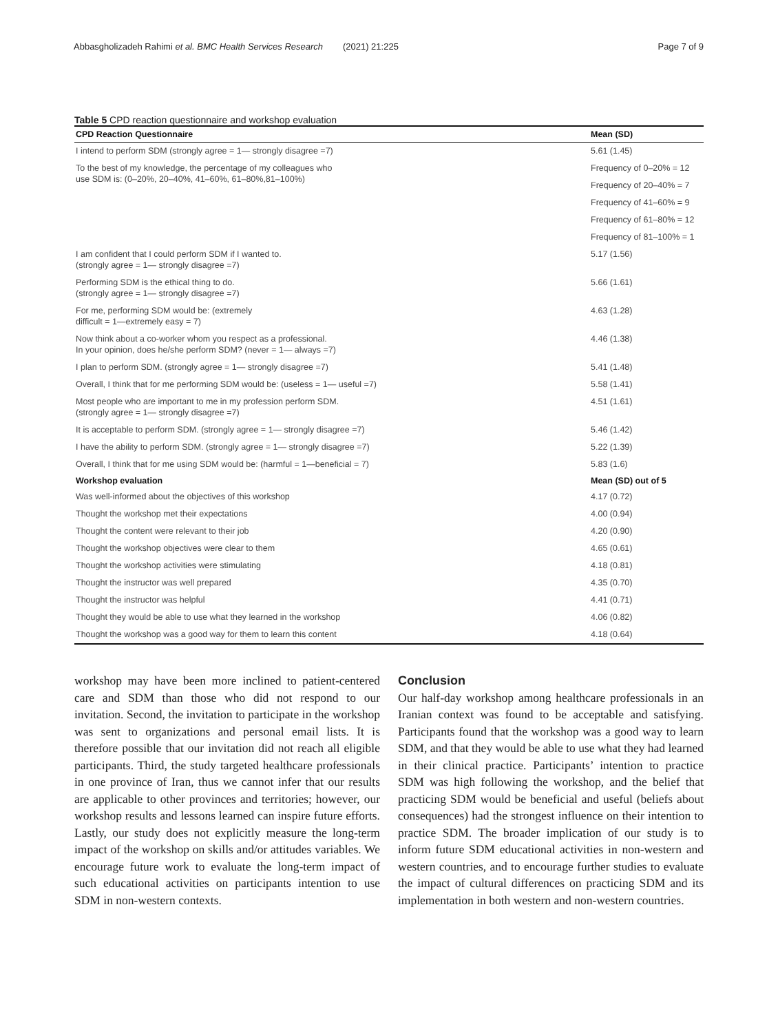Abbasgholizadeh Rahimi et al. BMC Health Services Research (2021) 21:225 Page 7 of 9
Table 5 CPD reaction questionnaire and workshop evaluation
| CPD Reaction Questionnaire | Mean (SD) |
| --- | --- |
| I intend to perform SDM (strongly agree = 1— strongly disagree =7) | 5.61 (1.45) |
| To the best of my knowledge, the percentage of my colleagues who use SDM is: (0–20%, 20–40%, 41–60%, 61–80%,81–100%) | Frequency of 0–20% = 12 |
| | Frequency of 20–40% = 7 |
| | Frequency of 41–60% = 9 |
| | Frequency of 61–80% = 12 |
| | Frequency of 81–100% = 1 |
| I am confident that I could perform SDM if I wanted to. (strongly agree = 1— strongly disagree =7) | 5.17 (1.56) |
| Performing SDM is the ethical thing to do. (strongly agree = 1— strongly disagree =7) | 5.66 (1.61) |
| For me, performing SDM would be: (extremely difficult = 1—extremely easy = 7) | 4.63 (1.28) |
| Now think about a co-worker whom you respect as a professional. In your opinion, does he/she perform SDM? (never = 1— always =7) | 4.46 (1.38) |
| I plan to perform SDM. (strongly agree = 1— strongly disagree =7) | 5.41 (1.48) |
| Overall, I think that for me performing SDM would be: (useless = 1— useful =7) | 5.58 (1.41) |
| Most people who are important to me in my profession perform SDM. (strongly agree = 1— strongly disagree =7) | 4.51 (1.61) |
| It is acceptable to perform SDM. (strongly agree = 1— strongly disagree =7) | 5.46 (1.42) |
| I have the ability to perform SDM. (strongly agree = 1— strongly disagree =7) | 5.22 (1.39) |
| Overall, I think that for me using SDM would be: (harmful = 1—beneficial = 7) | 5.83 (1.6) |
| Workshop evaluation | Mean (SD) out of 5 |
| Was well-informed about the objectives of this workshop | 4.17 (0.72) |
| Thought the workshop met their expectations | 4.00 (0.94) |
| Thought the content were relevant to their job | 4.20 (0.90) |
| Thought the workshop objectives were clear to them | 4.65 (0.61) |
| Thought the workshop activities were stimulating | 4.18 (0.81) |
| Thought the instructor was well prepared | 4.35 (0.70) |
| Thought the instructor was helpful | 4.41 (0.71) |
| Thought they would be able to use what they learned in the workshop | 4.06 (0.82) |
| Thought the workshop was a good way for them to learn this content | 4.18 (0.64) |
workshop may have been more inclined to patient-centered care and SDM than those who did not respond to our invitation. Second, the invitation to participate in the workshop was sent to organizations and personal email lists. It is therefore possible that our invitation did not reach all eligible participants. Third, the study targeted healthcare professionals in one province of Iran, thus we cannot infer that our results are applicable to other provinces and territories; however, our workshop results and lessons learned can inspire future efforts. Lastly, our study does not explicitly measure the long-term impact of the workshop on skills and/or attitudes variables. We encourage future work to evaluate the long-term impact of such educational activities on participants intention to use SDM in non-western contexts.
Conclusion
Our half-day workshop among healthcare professionals in an Iranian context was found to be acceptable and satisfying. Participants found that the workshop was a good way to learn SDM, and that they would be able to use what they had learned in their clinical practice. Participants’ intention to practice SDM was high following the workshop, and the belief that practicing SDM would be beneficial and useful (beliefs about consequences) had the strongest influence on their intention to practice SDM. The broader implication of our study is to inform future SDM educational activities in non-western and western countries, and to encourage further studies to evaluate the impact of cultural differences on practicing SDM and its implementation in both western and non-western countries.